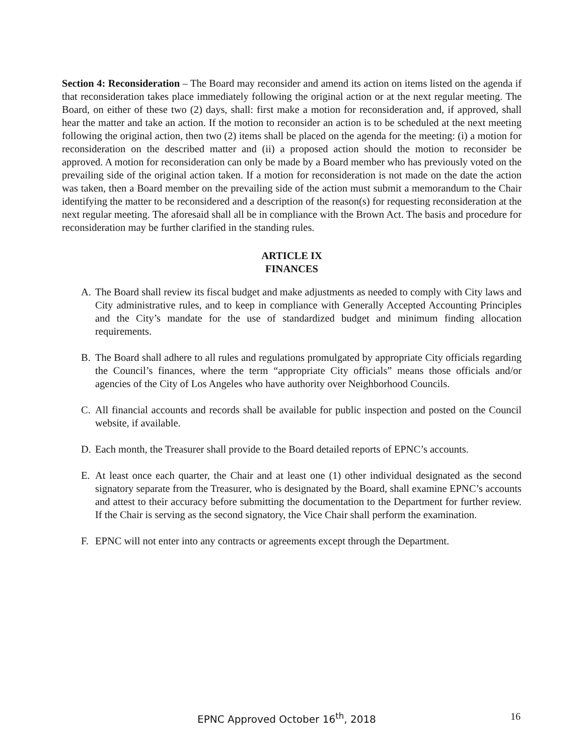Section 4: Reconsideration – The Board may reconsider and amend its action on items listed on the agenda if that reconsideration takes place immediately following the original action or at the next regular meeting. The Board, on either of these two (2) days, shall: first make a motion for reconsideration and, if approved, shall hear the matter and take an action. If the motion to reconsider an action is to be scheduled at the next meeting following the original action, then two (2) items shall be placed on the agenda for the meeting: (i) a motion for reconsideration on the described matter and (ii) a proposed action should the motion to reconsider be approved. A motion for reconsideration can only be made by a Board member who has previously voted on the prevailing side of the original action taken. If a motion for reconsideration is not made on the date the action was taken, then a Board member on the prevailing side of the action must submit a memorandum to the Chair identifying the matter to be reconsidered and a description of the reason(s) for requesting reconsideration at the next regular meeting. The aforesaid shall all be in compliance with the Brown Act. The basis and procedure for reconsideration may be further clarified in the standing rules.
ARTICLE IX
FINANCES
A. The Board shall review its fiscal budget and make adjustments as needed to comply with City laws and City administrative rules, and to keep in compliance with Generally Accepted Accounting Principles and the City’s mandate for the use of standardized budget and minimum finding allocation requirements.
B. The Board shall adhere to all rules and regulations promulgated by appropriate City officials regarding the Council’s finances, where the term “appropriate City officials” means those officials and/or agencies of the City of Los Angeles who have authority over Neighborhood Councils.
C. All financial accounts and records shall be available for public inspection and posted on the Council website, if available.
D. Each month, the Treasurer shall provide to the Board detailed reports of EPNC’s accounts.
E. At least once each quarter, the Chair and at least one (1) other individual designated as the second signatory separate from the Treasurer, who is designated by the Board, shall examine EPNC’s accounts and attest to their accuracy before submitting the documentation to the Department for further review. If the Chair is serving as the second signatory, the Vice Chair shall perform the examination.
F. EPNC will not enter into any contracts or agreements except through the Department.
EPNC Approved October 16<sup>th</sup>, 2018 16